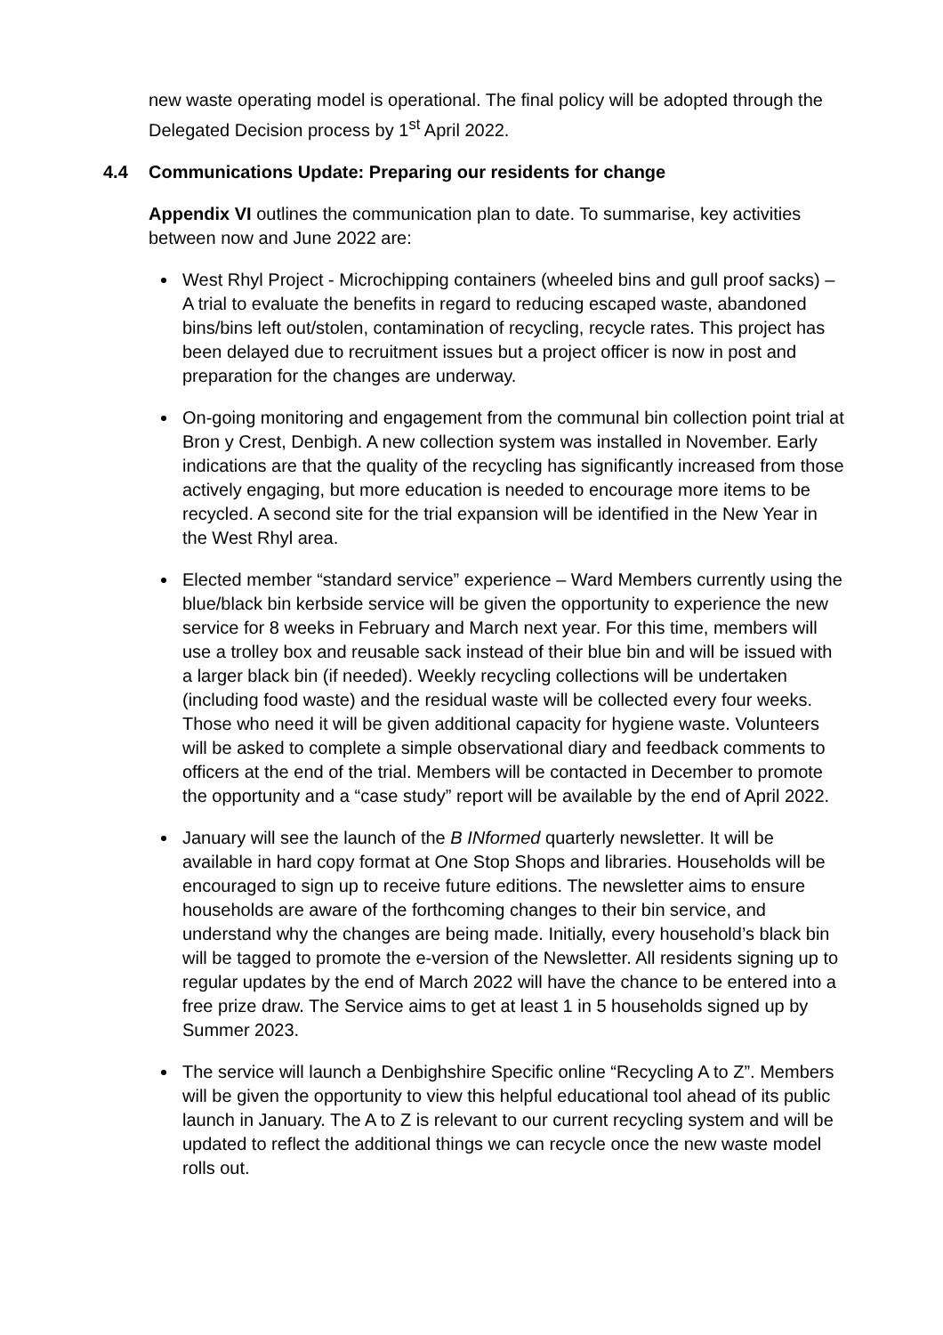new waste operating model is operational. The final policy will be adopted through the Delegated Decision process by 1<sup>st</sup> April 2022.
4.4 Communications Update: Preparing our residents for change
Appendix VI outlines the communication plan to date. To summarise, key activities between now and June 2022 are:
West Rhyl Project - Microchipping containers (wheeled bins and gull proof sacks) – A trial to evaluate the benefits in regard to reducing escaped waste, abandoned bins/bins left out/stolen, contamination of recycling, recycle rates. This project has been delayed due to recruitment issues but a project officer is now in post and preparation for the changes are underway.
On-going monitoring and engagement from the communal bin collection point trial at Bron y Crest, Denbigh. A new collection system was installed in November. Early indications are that the quality of the recycling has significantly increased from those actively engaging, but more education is needed to encourage more items to be recycled. A second site for the trial expansion will be identified in the New Year in the West Rhyl area.
Elected member “standard service” experience – Ward Members currently using the blue/black bin kerbside service will be given the opportunity to experience the new service for 8 weeks in February and March next year. For this time, members will use a trolley box and reusable sack instead of their blue bin and will be issued with a larger black bin (if needed). Weekly recycling collections will be undertaken (including food waste) and the residual waste will be collected every four weeks. Those who need it will be given additional capacity for hygiene waste. Volunteers will be asked to complete a simple observational diary and feedback comments to officers at the end of the trial. Members will be contacted in December to promote the opportunity and a “case study” report will be available by the end of April 2022.
January will see the launch of the B INformed quarterly newsletter. It will be available in hard copy format at One Stop Shops and libraries. Households will be encouraged to sign up to receive future editions. The newsletter aims to ensure households are aware of the forthcoming changes to their bin service, and understand why the changes are being made. Initially, every household’s black bin will be tagged to promote the e-version of the Newsletter. All residents signing up to regular updates by the end of March 2022 will have the chance to be entered into a free prize draw. The Service aims to get at least 1 in 5 households signed up by Summer 2023.
The service will launch a Denbighshire Specific online “Recycling A to Z”. Members will be given the opportunity to view this helpful educational tool ahead of its public launch in January. The A to Z is relevant to our current recycling system and will be updated to reflect the additional things we can recycle once the new waste model rolls out.